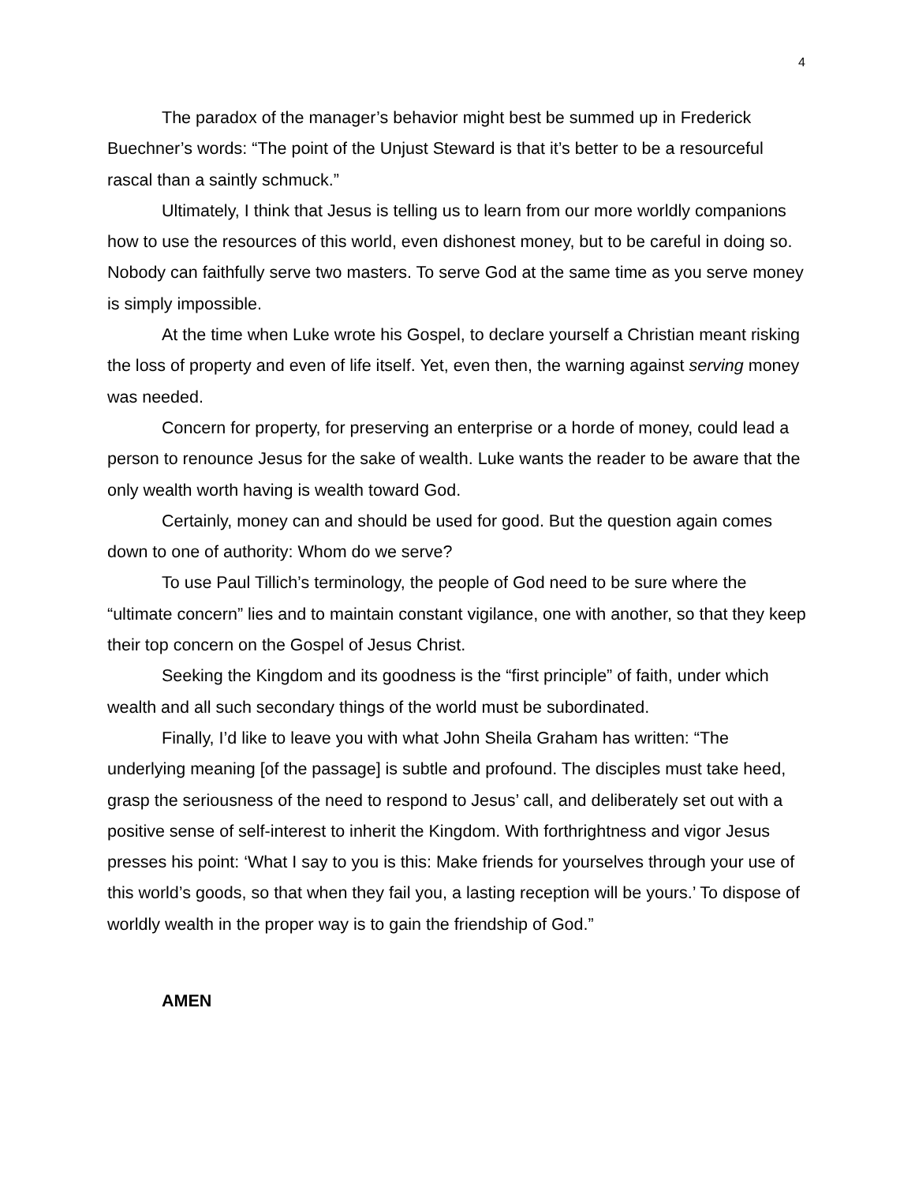4
The paradox of the manager’s behavior might best be summed up in Frederick Buechner’s words: “The point of the Unjust Steward is that it’s better to be a resourceful rascal than a saintly schmuck.”
Ultimately, I think that Jesus is telling us to learn from our more worldly companions how to use the resources of this world, even dishonest money, but to be careful in doing so. Nobody can faithfully serve two masters. To serve God at the same time as you serve money is simply impossible.
At the time when Luke wrote his Gospel, to declare yourself a Christian meant risking the loss of property and even of life itself. Yet, even then, the warning against serving money was needed.
Concern for property, for preserving an enterprise or a horde of money, could lead a person to renounce Jesus for the sake of wealth. Luke wants the reader to be aware that the only wealth worth having is wealth toward God.
Certainly, money can and should be used for good. But the question again comes down to one of authority: Whom do we serve?
To use Paul Tillich’s terminology, the people of God need to be sure where the “ultimate concern” lies and to maintain constant vigilance, one with another, so that they keep their top concern on the Gospel of Jesus Christ.
Seeking the Kingdom and its goodness is the “first principle” of faith, under which wealth and all such secondary things of the world must be subordinated.
Finally, I’d like to leave you with what John Sheila Graham has written: “The underlying meaning [of the passage] is subtle and profound. The disciples must take heed, grasp the seriousness of the need to respond to Jesus’ call, and deliberately set out with a positive sense of self-interest to inherit the Kingdom. With forthrightness and vigor Jesus presses his point: ‘What I say to you is this: Make friends for yourselves through your use of this world’s goods, so that when they fail you, a lasting reception will be yours.’ To dispose of worldly wealth in the proper way is to gain the friendship of God.”
AMEN